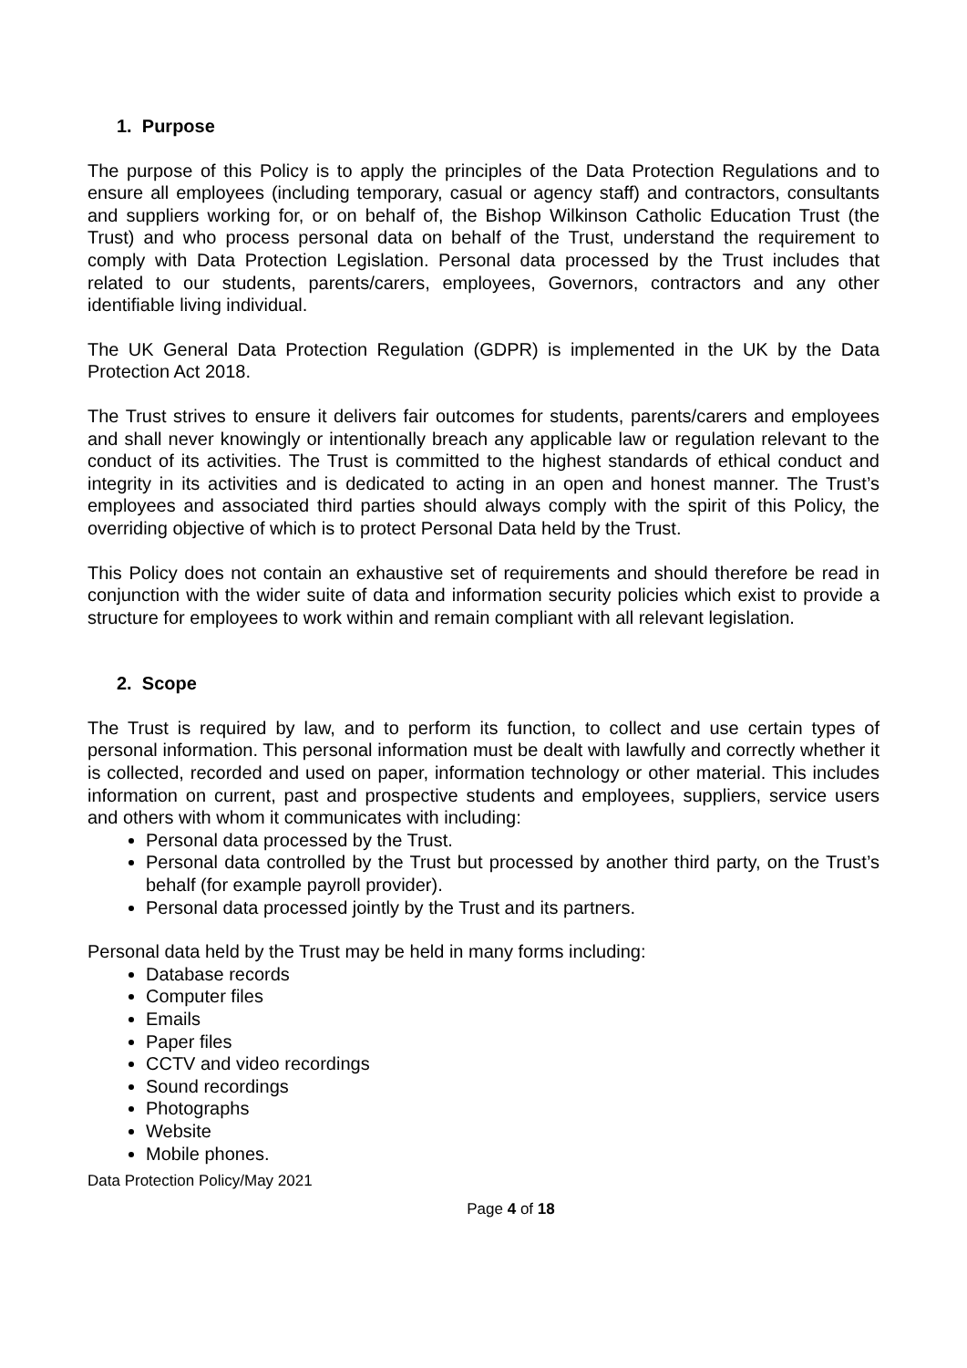1. Purpose
The purpose of this Policy is to apply the principles of the Data Protection Regulations and to ensure all employees (including temporary, casual or agency staff) and contractors, consultants and suppliers working for, or on behalf of, the Bishop Wilkinson Catholic Education Trust (the Trust) and who process personal data on behalf of the Trust, understand the requirement to comply with Data Protection Legislation. Personal data processed by the Trust includes that related to our students, parents/carers, employees, Governors, contractors and any other identifiable living individual.
The UK General Data Protection Regulation (GDPR) is implemented in the UK by the Data Protection Act 2018.
The Trust strives to ensure it delivers fair outcomes for students, parents/carers and employees and shall never knowingly or intentionally breach any applicable law or regulation relevant to the conduct of its activities. The Trust is committed to the highest standards of ethical conduct and integrity in its activities and is dedicated to acting in an open and honest manner. The Trust’s employees and associated third parties should always comply with the spirit of this Policy, the overriding objective of which is to protect Personal Data held by the Trust.
This Policy does not contain an exhaustive set of requirements and should therefore be read in conjunction with the wider suite of data and information security policies which exist to provide a structure for employees to work within and remain compliant with all relevant legislation.
2. Scope
The Trust is required by law, and to perform its function, to collect and use certain types of personal information. This personal information must be dealt with lawfully and correctly whether it is collected, recorded and used on paper, information technology or other material. This includes information on current, past and prospective students and employees, suppliers, service users and others with whom it communicates with including:
Personal data processed by the Trust.
Personal data controlled by the Trust but processed by another third party, on the Trust’s behalf (for example payroll provider).
Personal data processed jointly by the Trust and its partners.
Personal data held by the Trust may be held in many forms including:
Database records
Computer files
Emails
Paper files
CCTV and video recordings
Sound recordings
Photographs
Website
Mobile phones.
Data Protection Policy/May 2021
Page 4 of 18